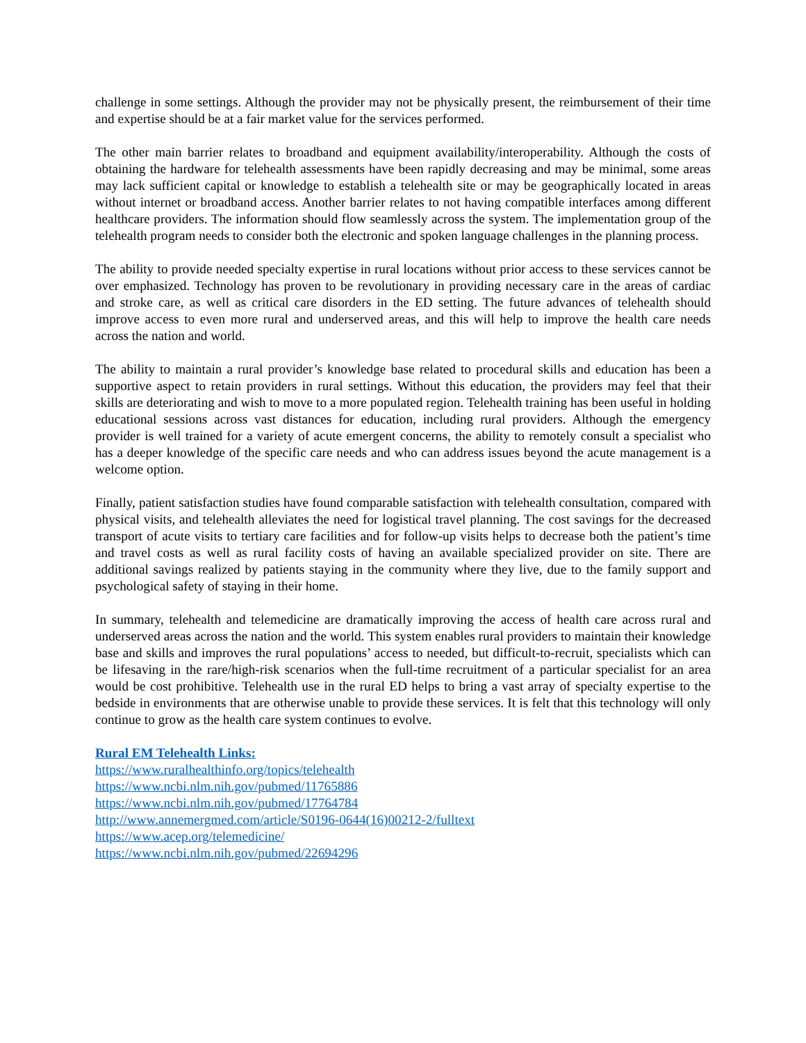challenge in some settings. Although the provider may not be physically present, the reimbursement of their time and expertise should be at a fair market value for the services performed.
The other main barrier relates to broadband and equipment availability/interoperability. Although the costs of obtaining the hardware for telehealth assessments have been rapidly decreasing and may be minimal, some areas may lack sufficient capital or knowledge to establish a telehealth site or may be geographically located in areas without internet or broadband access. Another barrier relates to not having compatible interfaces among different healthcare providers. The information should flow seamlessly across the system. The implementation group of the telehealth program needs to consider both the electronic and spoken language challenges in the planning process.
The ability to provide needed specialty expertise in rural locations without prior access to these services cannot be over emphasized. Technology has proven to be revolutionary in providing necessary care in the areas of cardiac and stroke care, as well as critical care disorders in the ED setting. The future advances of telehealth should improve access to even more rural and underserved areas, and this will help to improve the health care needs across the nation and world.
The ability to maintain a rural provider’s knowledge base related to procedural skills and education has been a supportive aspect to retain providers in rural settings. Without this education, the providers may feel that their skills are deteriorating and wish to move to a more populated region. Telehealth training has been useful in holding educational sessions across vast distances for education, including rural providers. Although the emergency provider is well trained for a variety of acute emergent concerns, the ability to remotely consult a specialist who has a deeper knowledge of the specific care needs and who can address issues beyond the acute management is a welcome option.
Finally, patient satisfaction studies have found comparable satisfaction with telehealth consultation, compared with physical visits, and telehealth alleviates the need for logistical travel planning. The cost savings for the decreased transport of acute visits to tertiary care facilities and for follow-up visits helps to decrease both the patient’s time and travel costs as well as rural facility costs of having an available specialized provider on site. There are additional savings realized by patients staying in the community where they live, due to the family support and psychological safety of staying in their home.
In summary, telehealth and telemedicine are dramatically improving the access of health care across rural and underserved areas across the nation and the world. This system enables rural providers to maintain their knowledge base and skills and improves the rural populations’ access to needed, but difficult-to-recruit, specialists which can be lifesaving in the rare/high-risk scenarios when the full-time recruitment of a particular specialist for an area would be cost prohibitive. Telehealth use in the rural ED helps to bring a vast array of specialty expertise to the bedside in environments that are otherwise unable to provide these services. It is felt that this technology will only continue to grow as the health care system continues to evolve.
Rural EM Telehealth Links:
https://www.ruralhealthinfo.org/topics/telehealth
https://www.ncbi.nlm.nih.gov/pubmed/11765886
https://www.ncbi.nlm.nih.gov/pubmed/17764784
http://www.annemergmed.com/article/S0196-0644(16)00212-2/fulltext
https://www.acep.org/telemedicine/
https://www.ncbi.nlm.nih.gov/pubmed/22694296